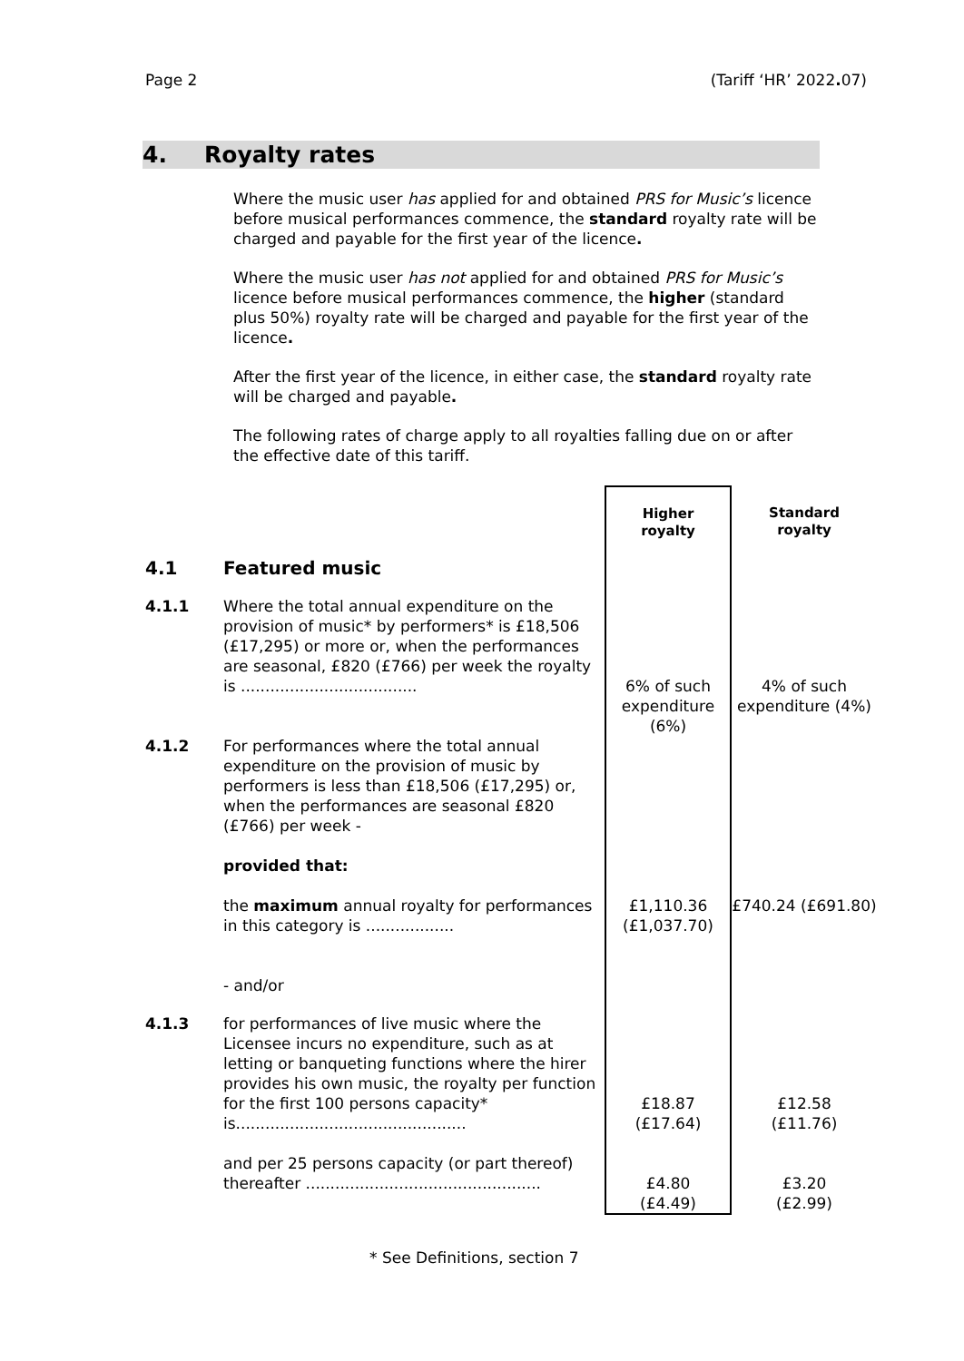Page 2 (Tariff ‘HR’ 2022. 07)
4. Royalty rates
Where the music user has applied for and obtained PRS for Music’s licence before musical performances commence, the standard royalty rate will be charged and payable for the first year of the licence.
Where the music user has not applied for and obtained PRS for Music’s licence before musical performances commence, the higher (standard plus 50%) royalty rate will be charged and payable for the first year of the licence.
After the first year of the licence, in either case, the standard royalty rate will be charged and payable.
The following rates of charge apply to all royalties falling due on or after the effective date of this tariff.
| | | Higher royalty | Standard royalty |
| 4.1 | Featured music | | |
| 4.1.1 | Where the total annual expenditure on the provision of music* by performers* is £18,506 (£17,295) or more or, when the performances are seasonal, £820 (£766) per week the royalty is .................................... | 6% of such expenditure (6%) | 4% of such expenditure (4%) |
| 4.1.2 | For performances where the total annual expenditure on the provision of music by performers is less than £18,506 (£17,295) or, when the performances are seasonal £820 (£766) per week - provided that: the maximum annual royalty for performances in this category is .................. - and/or | £1,110.36 (£1,037.70) | £740.24 (£691.80) |
| 4.1.3 | for performances of live music where the Licensee incurs no expenditure, such as at letting or banqueting functions where the hirer provides his own music, the royalty per function for the first 100 persons capacity* is............................................... and per 25 persons capacity (or part thereof) thereafter ................................................ | £18.87 (£17.64) £4.80 (£4.49) | £12.58 (£11.76) £3.20 (£2.99) |
* See Definitions, section 7